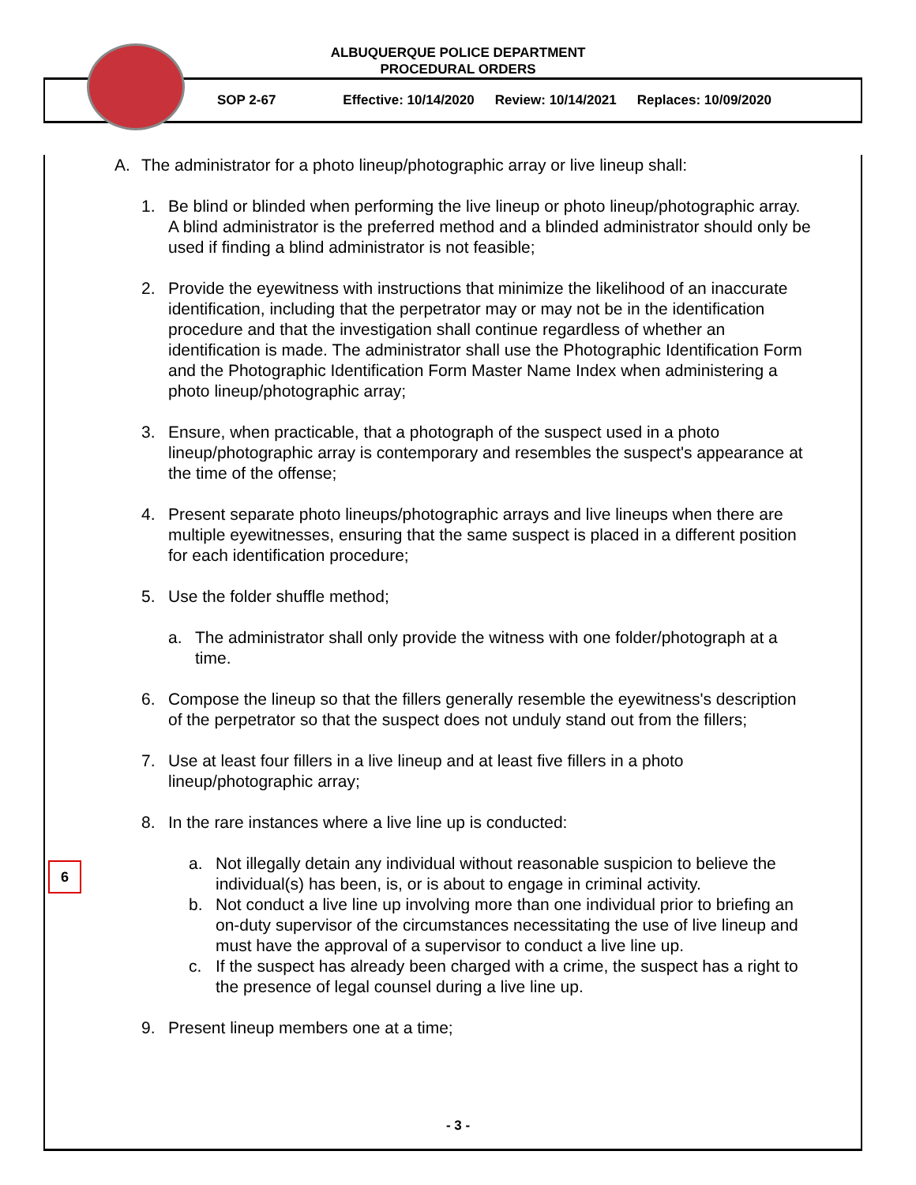ALBUQUERQUE POLICE DEPARTMENT
PROCEDURAL ORDERS
SOP 2-67 Effective: 10/14/2020 Review: 10/14/2021 Replaces: 10/09/2020
6
A. The administrator for a photo lineup/photographic array or live lineup shall:
1. Be blind or blinded when performing the live lineup or photo lineup/photographic array. A blind administrator is the preferred method and a blinded administrator should only be used if finding a blind administrator is not feasible;
2. Provide the eyewitness with instructions that minimize the likelihood of an inaccurate identification, including that the perpetrator may or may not be in the identification procedure and that the investigation shall continue regardless of whether an identification is made. The administrator shall use the Photographic Identification Form and the Photographic Identification Form Master Name Index when administering a photo lineup/photographic array;
3. Ensure, when practicable, that a photograph of the suspect used in a photo lineup/photographic array is contemporary and resembles the suspect's appearance at the time of the offense;
4. Present separate photo lineups/photographic arrays and live lineups when there are multiple eyewitnesses, ensuring that the same suspect is placed in a different position for each identification procedure;
5. Use the folder shuffle method;
a. The administrator shall only provide the witness with one folder/photograph at a time.
6. Compose the lineup so that the fillers generally resemble the eyewitness's description of the perpetrator so that the suspect does not unduly stand out from the fillers;
7. Use at least four fillers in a live lineup and at least five fillers in a photo lineup/photographic array;
8. In the rare instances where a live line up is conducted:
a. Not illegally detain any individual without reasonable suspicion to believe the individual(s) has been, is, or is about to engage in criminal activity.
b. Not conduct a live line up involving more than one individual prior to briefing an on-duty supervisor of the circumstances necessitating the use of live lineup and must have the approval of a supervisor to conduct a live line up.
c. If the suspect has already been charged with a crime, the suspect has a right to the presence of legal counsel during a live line up.
9. Present lineup members one at a time;
- 3 -